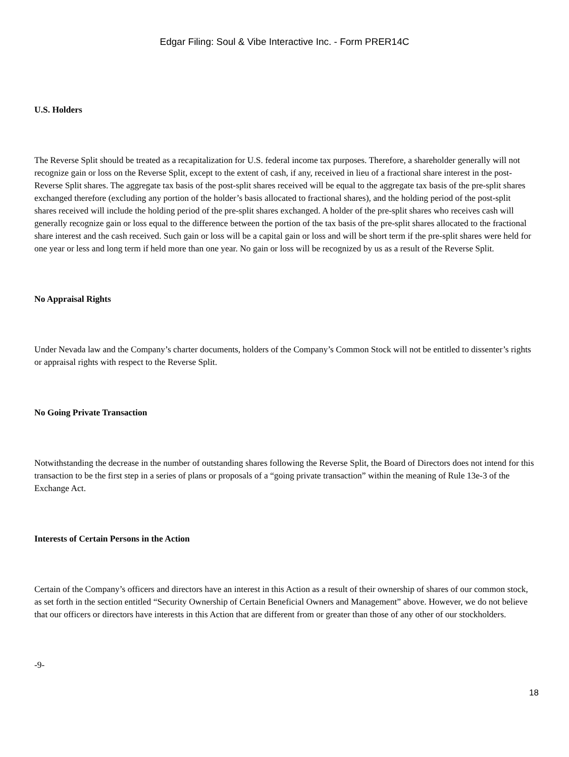Edgar Filing: Soul & Vibe Interactive Inc. - Form PRER14C
U.S. Holders
The Reverse Split should be treated as a recapitalization for U.S. federal income tax purposes. Therefore, a shareholder generally will not recognize gain or loss on the Reverse Split, except to the extent of cash, if any, received in lieu of a fractional share interest in the post-Reverse Split shares. The aggregate tax basis of the post-split shares received will be equal to the aggregate tax basis of the pre-split shares exchanged therefore (excluding any portion of the holder’s basis allocated to fractional shares), and the holding period of the post-split shares received will include the holding period of the pre-split shares exchanged. A holder of the pre-split shares who receives cash will generally recognize gain or loss equal to the difference between the portion of the tax basis of the pre-split shares allocated to the fractional share interest and the cash received. Such gain or loss will be a capital gain or loss and will be short term if the pre-split shares were held for one year or less and long term if held more than one year. No gain or loss will be recognized by us as a result of the Reverse Split.
No Appraisal Rights
Under Nevada law and the Company’s charter documents, holders of the Company’s Common Stock will not be entitled to dissenter’s rights or appraisal rights with respect to the Reverse Split.
No Going Private Transaction
Notwithstanding the decrease in the number of outstanding shares following the Reverse Split, the Board of Directors does not intend for this transaction to be the first step in a series of plans or proposals of a “going private transaction” within the meaning of Rule 13e-3 of the Exchange Act.
Interests of Certain Persons in the Action
Certain of the Company’s officers and directors have an interest in this Action as a result of their ownership of shares of our common stock, as set forth in the section entitled “Security Ownership of Certain Beneficial Owners and Management” above. However, we do not believe that our officers or directors have interests in this Action that are different from or greater than those of any other of our stockholders.
-9-
18